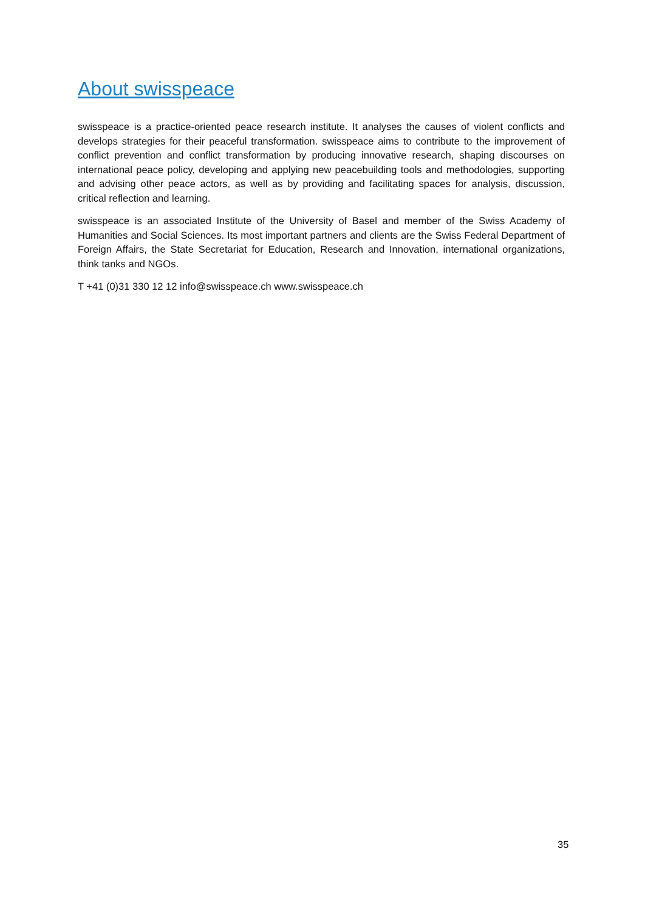About swisspeace
swisspeace is a practice-oriented peace research institute. It analyses the causes of violent conflicts and develops strategies for their peaceful transformation. swisspeace aims to contribute to the improvement of conflict prevention and conflict transformation by producing innovative research, shaping discourses on international peace policy, developing and applying new peacebuilding tools and methodologies, supporting and advising other peace actors, as well as by providing and facilitating spaces for analysis, discussion, critical reflection and learning.
swisspeace is an associated Institute of the University of Basel and member of the Swiss Academy of Humanities and Social Sciences. Its most important partners and clients are the Swiss Federal Department of Foreign Affairs, the State Secretariat for Education, Research and Innovation, international organizations, think tanks and NGOs.
T +41 (0)31 330 12 12 info@swisspeace.ch www.swisspeace.ch
35